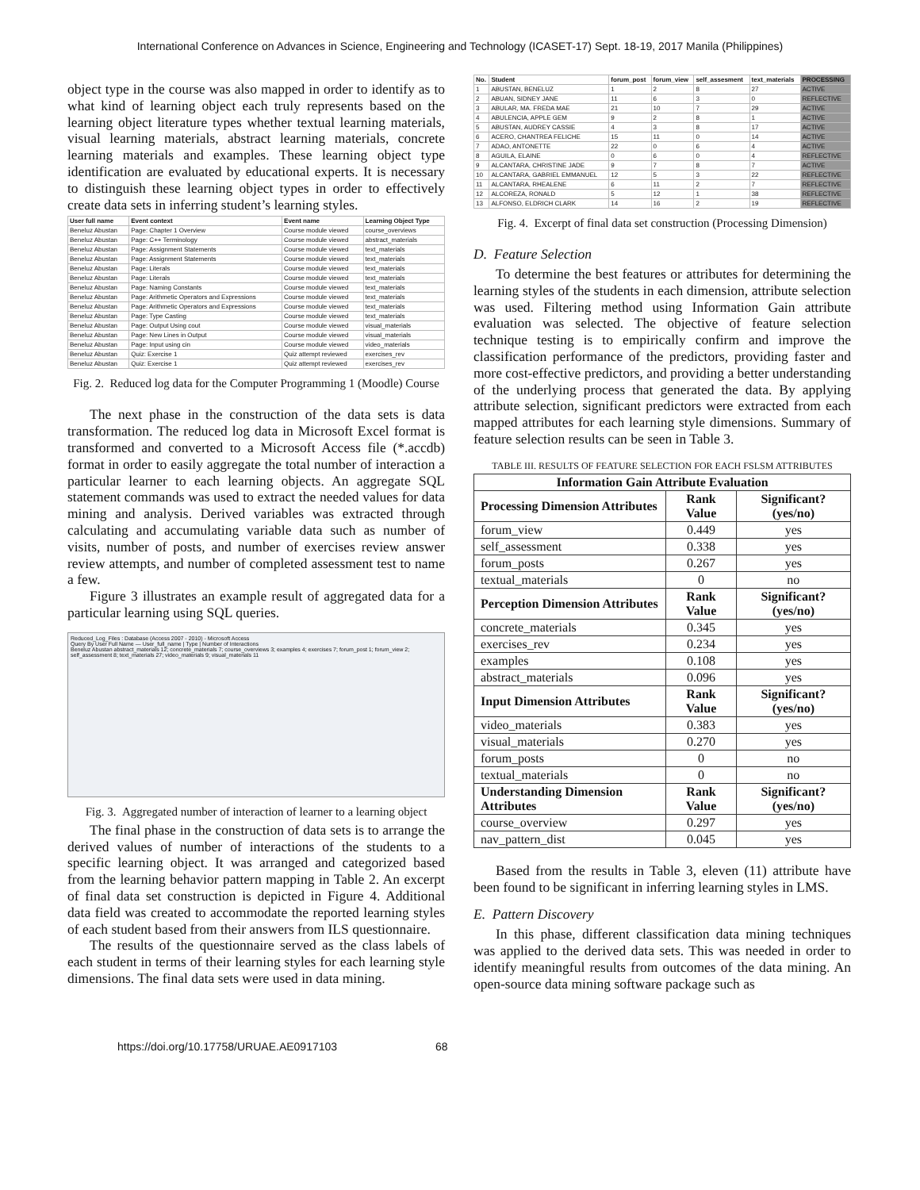International Conference on Advances in Science, Engineering and Technology (ICASET-17) Sept. 18-19, 2017 Manila (Philippines)
object type in the course was also mapped in order to identify as to what kind of learning object each truly represents based on the learning object literature types whether textual learning materials, visual learning materials, abstract learning materials, concrete learning materials and examples. These learning object type identification are evaluated by educational experts. It is necessary to distinguish these learning object types in order to effectively create data sets in inferring student’s learning styles.
| User full name | Event context | Event name | Learning Object Type |
| --- | --- | --- | --- |
| Beneluz Abustan | Page: Chapter 1 Overview | Course module viewed | course_overviews |
| Beneluz Abustan | Page: C++ Terminology | Course module viewed | abstract_materials |
| Beneluz Abustan | Page: Assignment Statements | Course module viewed | text_materials |
| Beneluz Abustan | Page: Assignment Statements | Course module viewed | text_materials |
| Beneluz Abustan | Page: Literals | Course module viewed | text_materials |
| Beneluz Abustan | Page: Literals | Course module viewed | text_materials |
| Beneluz Abustan | Page: Naming Constants | Course module viewed | text_materials |
| Beneluz Abustan | Page: Arithmetic Operators and Expressions | Course module viewed | text_materials |
| Beneluz Abustan | Page: Arithmetic Operators and Expressions | Course module viewed | text_materials |
| Beneluz Abustan | Page: Type Casting | Course module viewed | text_materials |
| Beneluz Abustan | Page: Output Using cout | Course module viewed | visual_materials |
| Beneluz Abustan | Page: New Lines in Output | Course module viewed | visual_materials |
| Beneluz Abustan | Page: Input using cin | Course module viewed | video_materials |
| Beneluz Abustan | Quiz: Exercise 1 | Quiz attempt reviewed | exercises_rev |
| Beneluz Abustan | Quiz: Exercise 1 | Quiz attempt reviewed | exercises_rev |
Fig. 2. Reduced log data for the Computer Programming 1 (Moodle) Course
The next phase in the construction of the data sets is data transformation. The reduced log data in Microsoft Excel format is transformed and converted to a Microsoft Access file (*.accdb) format in order to easily aggregate the total number of interaction a particular learner to each learning objects. An aggregate SQL statement commands was used to extract the needed values for data mining and analysis. Derived variables was extracted through calculating and accumulating variable data such as number of visits, number of posts, and number of exercises review answer review attempts, and number of completed assessment test to name a few.
Figure 3 illustrates an example result of aggregated data for a particular learning using SQL queries.
Reduced_Log_Files : Database (Access 2007 - 2010) - Microsoft Access
Query By User Full Name — User_full_name | Type | Number of Interactions
Beneluz Abustan abstract_materials 12; concrete_materials 7; course_overviews 3; examples 4; exercises 7; forum_post 1; forum_view 2; self_assessment 8; text_materials 27; video_materials 9; visual_materials 11
Fig. 3. Aggregated number of interaction of learner to a learning object
The final phase in the construction of data sets is to arrange the derived values of number of interactions of the students to a specific learning object. It was arranged and categorized based from the learning behavior pattern mapping in Table 2. An excerpt of final data set construction is depicted in Figure 4. Additional data field was created to accommodate the reported learning styles of each student based from their answers from ILS questionnaire.
The results of the questionnaire served as the class labels of each student in terms of their learning styles for each learning style dimensions. The final data sets were used in data mining.
| No. | Student | forum_post | forum_view | self_assesment | text_materials | PROCESSING |
| --- | --- | --- | --- | --- | --- | --- |
| 1 | ABUSTAN, BENELUZ | 1 | 2 | 8 | 27 | ACTIVE |
| 2 | ABUAN, SIDNEY JANE | 11 | 6 | 3 | 0 | REFLECTIVE |
| 3 | ABULAR, MA. FREDA MAE | 21 | 10 | 7 | 29 | ACTIVE |
| 4 | ABULENCIA, APPLE GEM | 9 | 2 | 8 | 1 | ACTIVE |
| 5 | ABUSTAN, AUDREY CASSIE | 4 | 3 | 8 | 17 | ACTIVE |
| 6 | ACERO, CHANTREA FELICHE | 15 | 11 | 0 | 14 | ACTIVE |
| 7 | ADAO, ANTONETTE | 22 | 0 | 6 | 4 | ACTIVE |
| 8 | AGUILA, ELAINE | 0 | 6 | 0 | 4 | REFLECTIVE |
| 9 | ALCANTARA, CHRISTINE JADE | 9 | 7 | 8 | 7 | ACTIVE |
| 10 | ALCANTARA, GABRIEL EMMANUEL | 12 | 5 | 3 | 22 | REFLECTIVE |
| 11 | ALCANTARA, RHEALENE | 6 | 11 | 2 | 7 | REFLECTIVE |
| 12 | ALCOREZA, RONALD | 5 | 12 | 1 | 38 | REFLECTIVE |
| 13 | ALFONSO, ELDRICH CLARK | 14 | 16 | 2 | 19 | REFLECTIVE |
Fig. 4. Excerpt of final data set construction (Processing Dimension)
D. Feature Selection
To determine the best features or attributes for determining the learning styles of the students in each dimension, attribute selection was used. Filtering method using Information Gain attribute evaluation was selected. The objective of feature selection technique testing is to empirically confirm and improve the classification performance of the predictors, providing faster and more cost-effective predictors, and providing a better understanding of the underlying process that generated the data. By applying attribute selection, significant predictors were extracted from each mapped attributes for each learning style dimensions. Summary of feature selection results can be seen in Table 3.
TABLE III. RESULTS OF FEATURE SELECTION FOR EACH FSLSM ATTRIBUTES
| Information Gain Attribute Evaluation | | |
| --- | --- | --- |
| Processing Dimension Attributes | Rank Value | Significant? (yes/no) |
| forum_view | 0.449 | yes |
| self_assessment | 0.338 | yes |
| forum_posts | 0.267 | yes |
| textual_materials | 0 | no |
| Perception Dimension Attributes | Rank Value | Significant? (yes/no) |
| concrete_materials | 0.345 | yes |
| exercises_rev | 0.234 | yes |
| examples | 0.108 | yes |
| abstract_materials | 0.096 | yes |
| Input Dimension Attributes | Rank Value | Significant? (yes/no) |
| video_materials | 0.383 | yes |
| visual_materials | 0.270 | yes |
| forum_posts | 0 | no |
| textual_materials | 0 | no |
| Understanding Dimension Attributes | Rank Value | Significant? (yes/no) |
| course_overview | 0.297 | yes |
| nav_pattern_dist | 0.045 | yes |
Based from the results in Table 3, eleven (11) attribute have been found to be significant in inferring learning styles in LMS.
E. Pattern Discovery
In this phase, different classification data mining techniques was applied to the derived data sets. This was needed in order to identify meaningful results from outcomes of the data mining. An open-source data mining software package such as
https://doi.org/10.17758/URUAE.AE0917103 68